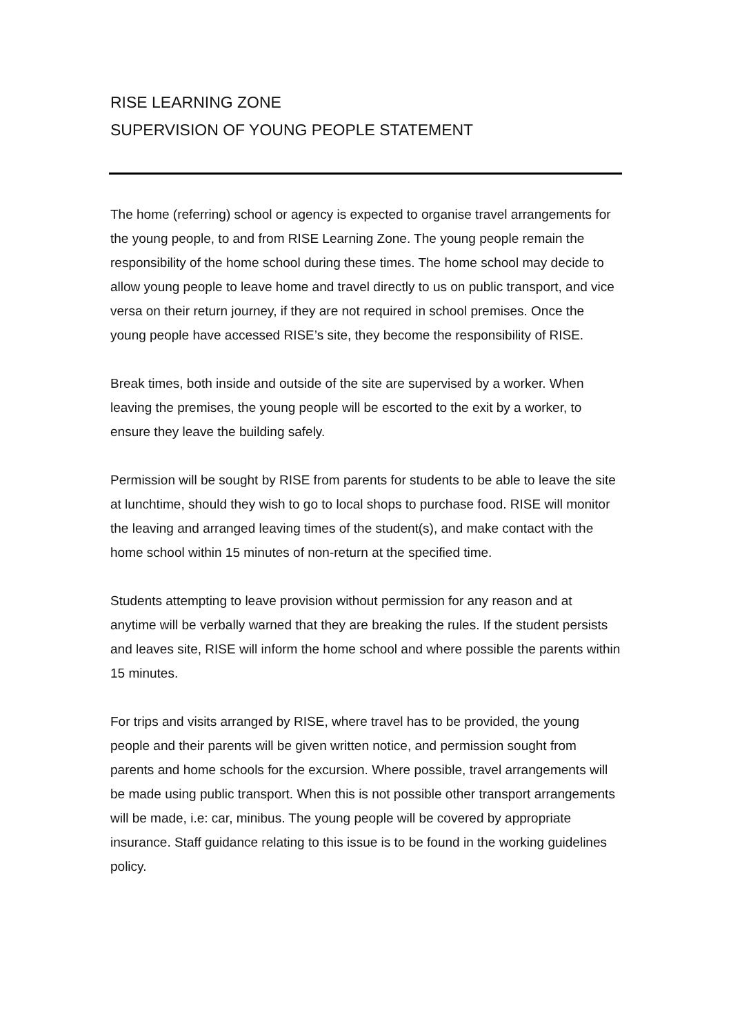RISE LEARNING ZONE
SUPERVISION OF YOUNG PEOPLE STATEMENT
The home (referring) school or agency is expected to organise travel arrangements for the young people, to and from RISE Learning Zone. The young people remain the responsibility of the home school during these times. The home school may decide to allow young people to leave home and travel directly to us on public transport, and vice versa on their return journey, if they are not required in school premises. Once the young people have accessed RISE’s site, they become the responsibility of RISE.
Break times, both inside and outside of the site are supervised by a worker. When leaving the premises, the young people will be escorted to the exit by a worker, to ensure they leave the building safely.
Permission will be sought by RISE from parents for students to be able to leave the site at lunchtime, should they wish to go to local shops to purchase food. RISE will monitor the leaving and arranged leaving times of the student(s), and make contact with the home school within 15 minutes of non-return at the specified time.
Students attempting to leave provision without permission for any reason and at anytime will be verbally warned that they are breaking the rules. If the student persists and leaves site, RISE will inform the home school and where possible the parents within 15 minutes.
For trips and visits arranged by RISE, where travel has to be provided, the young people and their parents will be given written notice, and permission sought from parents and home schools for the excursion. Where possible, travel arrangements will be made using public transport. When this is not possible other transport arrangements will be made, i.e: car, minibus. The young people will be covered by appropriate insurance. Staff guidance relating to this issue is to be found in the working guidelines policy.